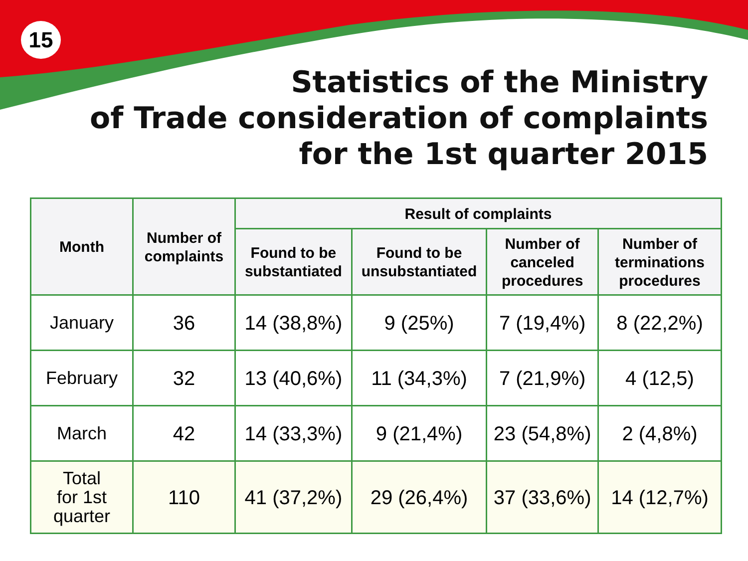15
Statistics of the Ministry
of Trade consideration of complaints
for the 1st quarter 2015
| Month | Number of complaints | Result of complaints | | | |
| --- | --- | --- | --- | --- | --- |
| | | Found to be substantiated | Found to be unsubstantiated | Number of canceled procedures | Number of terminations procedures |
| January | 36 | 14 (38,8%) | 9 (25%) | 7 (19,4%) | 8 (22,2%) |
| February | 32 | 13 (40,6%) | 11 (34,3%) | 7 (21,9%) | 4 (12,5) |
| March | 42 | 14 (33,3%) | 9 (21,4%) | 23 (54,8%) | 2 (4,8%) |
| Total for 1st quarter | 110 | 41 (37,2%) | 29 (26,4%) | 37 (33,6%) | 14 (12,7%) |